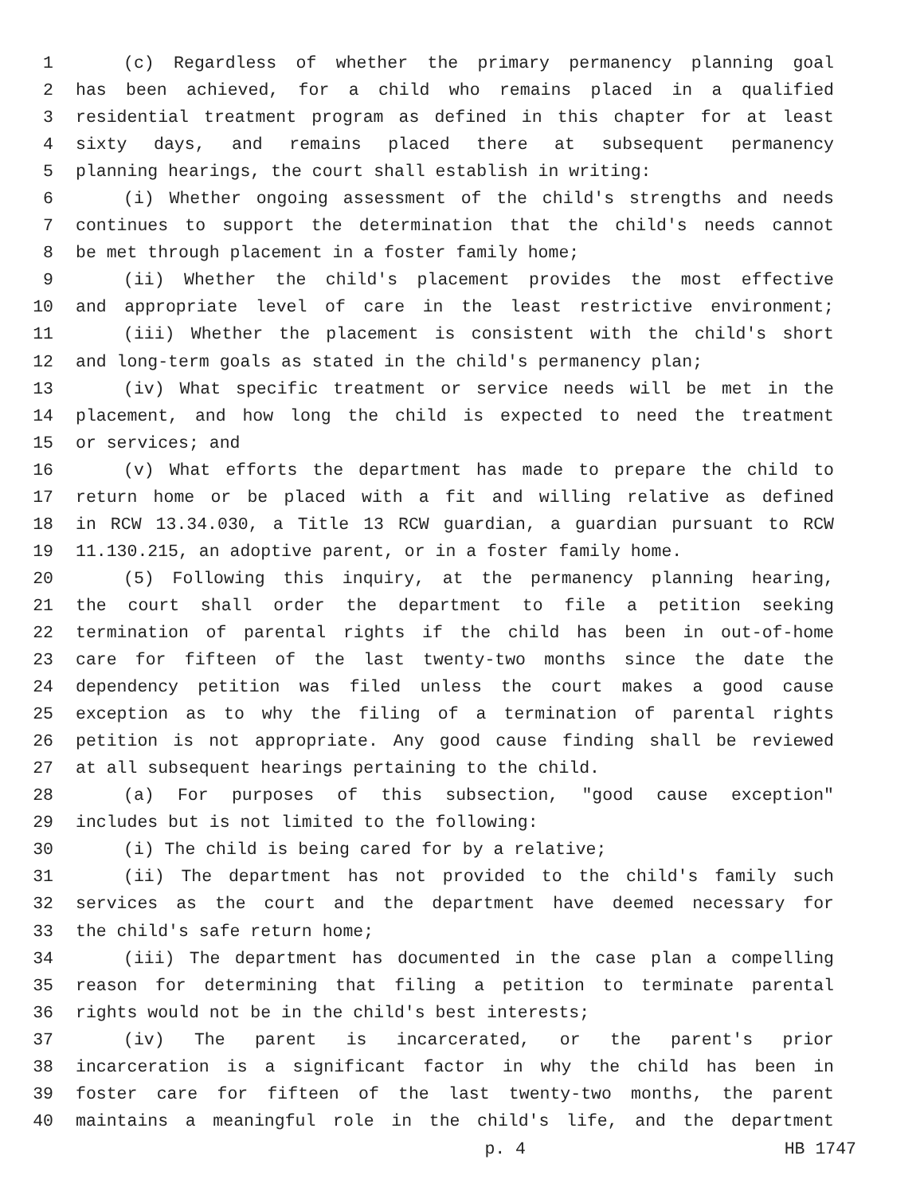1 (c) Regardless of whether the primary permanency planning goal
2 has been achieved, for a child who remains placed in a qualified
3 residential treatment program as defined in this chapter for at least
4 sixty days, and remains placed there at subsequent permanency
5 planning hearings, the court shall establish in writing:
6 (i) Whether ongoing assessment of the child's strengths and needs
7 continues to support the determination that the child's needs cannot
8 be met through placement in a foster family home;
9 (ii) Whether the child's placement provides the most effective
10 and appropriate level of care in the least restrictive environment;
11 (iii) Whether the placement is consistent with the child's short
12 and long-term goals as stated in the child's permanency plan;
13 (iv) What specific treatment or service needs will be met in the
14 placement, and how long the child is expected to need the treatment
15 or services; and
16 (v) What efforts the department has made to prepare the child to
17 return home or be placed with a fit and willing relative as defined
18 in RCW 13.34.030, a Title 13 RCW guardian, a guardian pursuant to RCW
19 11.130.215, an adoptive parent, or in a foster family home.
20 (5) Following this inquiry, at the permanency planning hearing,
21 the court shall order the department to file a petition seeking
22 termination of parental rights if the child has been in out-of-home
23 care for fifteen of the last twenty-two months since the date the
24 dependency petition was filed unless the court makes a good cause
25 exception as to why the filing of a termination of parental rights
26 petition is not appropriate. Any good cause finding shall be reviewed
27 at all subsequent hearings pertaining to the child.
28 (a) For purposes of this subsection, "good cause exception"
29 includes but is not limited to the following:
30 (i) The child is being cared for by a relative;
31 (ii) The department has not provided to the child's family such
32 services as the court and the department have deemed necessary for
33 the child's safe return home;
34 (iii) The department has documented in the case plan a compelling
35 reason for determining that filing a petition to terminate parental
36 rights would not be in the child's best interests;
37 (iv) The parent is incarcerated, or the parent's prior
38 incarceration is a significant factor in why the child has been in
39 foster care for fifteen of the last twenty-two months, the parent
40 maintains a meaningful role in the child's life, and the department
p. 4 HB 1747